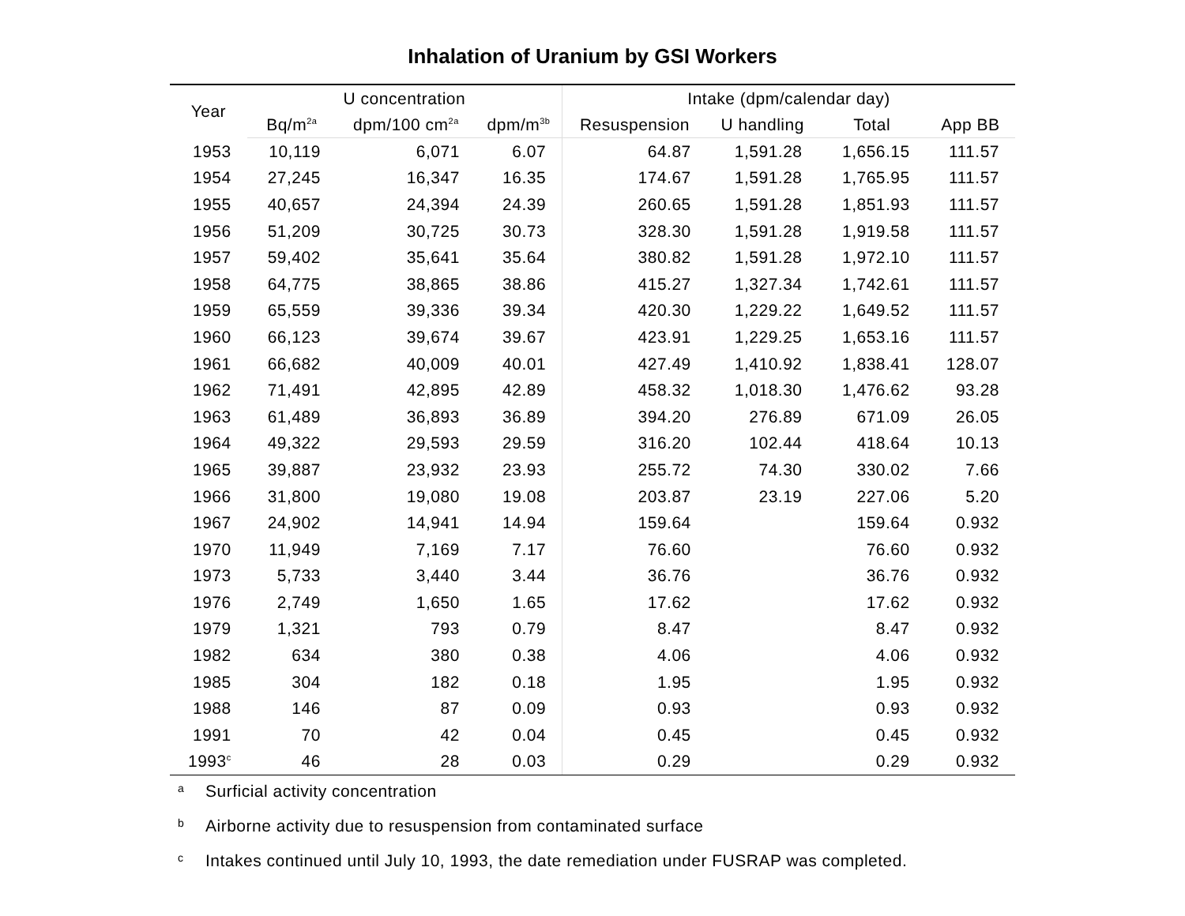Inhalation of Uranium by GSI Workers
| Year | U concentration | | | Intake (dpm/calendar day) | | | |
| --- | --- | --- | --- | --- | --- | --- | --- |
| | Bq/m<sup>2a</sup> | dpm/100 cm<sup>2a</sup> | dpm/m<sup>3b</sup> | Resuspension | U handling | Total | App BB |
| 1953 | 10,119 | 6,071 | 6.07 | 64.87 | 1,591.28 | 1,656.15 | 111.57 |
| 1954 | 27,245 | 16,347 | 16.35 | 174.67 | 1,591.28 | 1,765.95 | 111.57 |
| 1955 | 40,657 | 24,394 | 24.39 | 260.65 | 1,591.28 | 1,851.93 | 111.57 |
| 1956 | 51,209 | 30,725 | 30.73 | 328.30 | 1,591.28 | 1,919.58 | 111.57 |
| 1957 | 59,402 | 35,641 | 35.64 | 380.82 | 1,591.28 | 1,972.10 | 111.57 |
| 1958 | 64,775 | 38,865 | 38.86 | 415.27 | 1,327.34 | 1,742.61 | 111.57 |
| 1959 | 65,559 | 39,336 | 39.34 | 420.30 | 1,229.22 | 1,649.52 | 111.57 |
| 1960 | 66,123 | 39,674 | 39.67 | 423.91 | 1,229.25 | 1,653.16 | 111.57 |
| 1961 | 66,682 | 40,009 | 40.01 | 427.49 | 1,410.92 | 1,838.41 | 128.07 |
| 1962 | 71,491 | 42,895 | 42.89 | 458.32 | 1,018.30 | 1,476.62 | 93.28 |
| 1963 | 61,489 | 36,893 | 36.89 | 394.20 | 276.89 | 671.09 | 26.05 |
| 1964 | 49,322 | 29,593 | 29.59 | 316.20 | 102.44 | 418.64 | 10.13 |
| 1965 | 39,887 | 23,932 | 23.93 | 255.72 | 74.30 | 330.02 | 7.66 |
| 1966 | 31,800 | 19,080 | 19.08 | 203.87 | 23.19 | 227.06 | 5.20 |
| 1967 | 24,902 | 14,941 | 14.94 | 159.64 | | 159.64 | 0.932 |
| 1970 | 11,949 | 7,169 | 7.17 | 76.60 | | 76.60 | 0.932 |
| 1973 | 5,733 | 3,440 | 3.44 | 36.76 | | 36.76 | 0.932 |
| 1976 | 2,749 | 1,650 | 1.65 | 17.62 | | 17.62 | 0.932 |
| 1979 | 1,321 | 793 | 0.79 | 8.47 | | 8.47 | 0.932 |
| 1982 | 634 | 380 | 0.38 | 4.06 | | 4.06 | 0.932 |
| 1985 | 304 | 182 | 0.18 | 1.95 | | 1.95 | 0.932 |
| 1988 | 146 | 87 | 0.09 | 0.93 | | 0.93 | 0.932 |
| 1991 | 70 | 42 | 0.04 | 0.45 | | 0.45 | 0.932 |
| 1993<sup>c</sup> | 46 | 28 | 0.03 | 0.29 | | 0.29 | 0.932 |
a Surficial activity concentration
b Airborne activity due to resuspension from contaminated surface
c Intakes continued until July 10, 1993, the date remediation under FUSRAP was completed.